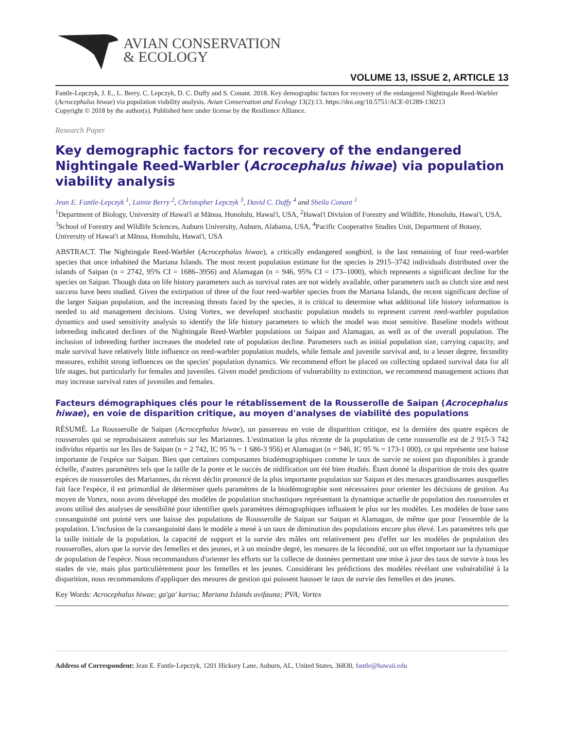AVIAN CONSERVATION
& ECOLOGY
VOLUME 13, ISSUE 2, ARTICLE 13
Fantle-Lepczyk, J. E., L. Berry, C. Lepczyk, D. C. Duffy and S. Conant. 2018. Key demographic factors for recovery of the endangered Nightingale Reed-Warbler (Acrocephalus hiwae) via population viability analysis. Avian Conservation and Ecology 13(2):13. https://doi.org/10.5751/ACE-01289-130213
Copyright © 2018 by the author(s). Published here under license by the Resilience Alliance.
Research Paper
Key demographic factors for recovery of the endangered Nightingale Reed-Warbler (Acrocephalus hiwae) via population viability analysis
Jean E. Fantle-Lepczyk <sup>1</sup>, Lainie Berry <sup>2</sup>, Christopher Lepczyk <sup>3</sup>, David C. Duffy <sup>4</sup> and Sheila Conant <sup>1</sup>
<sup>1</sup> Department of Biology, University of Hawai'i at Mānoa, Honolulu, Hawai'i, USA, <sup>2</sup>Hawai'i Division of Forestry and Wildlife, Honolulu, Hawai'i, USA, <sup>3</sup>School of Forestry and Wildlife Sciences, Auburn University, Auburn, Alabama, USA, <sup>4</sup>Pacific Cooperative Studies Unit, Department of Botany, University of Hawai'i at Mānoa, Honolulu, Hawai'i, USA
ABSTRACT. The Nightingale Reed-Warbler (Acrocephalus hiwae), a critically endangered songbird, is the last remaining of four reed-warbler species that once inhabited the Mariana Islands. The most recent population estimate for the species is 2915–3742 individuals distributed over the islands of Saipan (n = 2742, 95% CI = 1686–3956) and Alamagan (n = 946, 95% CI = 173–1000), which represents a significant decline for the species on Saipan. Though data on life history parameters such as survival rates are not widely available, other parameters such as clutch size and nest success have been studied. Given the extirpation of three of the four reed-warbler species from the Mariana Islands, the recent significant decline of the larger Saipan population, and the increasing threats faced by the species, it is critical to determine what additional life history information is needed to aid management decisions. Using Vortex, we developed stochastic population models to represent current reed-warbler population dynamics and used sensitivity analysis to identify the life history parameters to which the model was most sensitive. Baseline models without inbreeding indicated declines of the Nightingale Reed-Warbler populations on Saipan and Alamagan, as well as of the overall population. The inclusion of inbreeding further increases the modeled rate of population decline. Parameters such as initial population size, carrying capacity, and male survival have relatively little influence on reed-warbler population models, while female and juvenile survival and, to a lesser degree, fecundity measures, exhibit strong influences on the species' population dynamics. We recommend effort be placed on collecting updated survival data for all life stages, but particularly for females and juveniles. Given model predictions of vulnerability to extinction, we recommend management actions that may increase survival rates of juveniles and females.
Facteurs démographiques clés pour le rétablissement de la Rousserolle de Saipan (Acrocephalus hiwae), en voie de disparition critique, au moyen d'analyses de viabilité des populations
RÉSUMÉ. La Rousserolle de Saipan (Acrocephalus hiwae), un passereau en voie de disparition critique, est la dernière des quatre espèces de rousseroles qui se reproduisaient autrefois sur les Mariannes. L'estimation la plus récente de la population de cette rousserolle est de 2 915-3 742 individus répartis sur les îles de Saipan (n = 2 742, IC 95 % = 1 686-3 956) et Alamagan (n = 946, IC 95 % = 173-1 000), ce qui représente une baisse importante de l'espèce sur Saipan. Bien que certaines composantes biodémographiques comme le taux de survie ne soient pas disponibles à grande échelle, d'autres paramètres tels que la taille de la ponte et le succès de nidification ont été bien étudiés. Étant donné la disparition de trois des quatre espèces de rousseroles des Mariannes, du récent déclin prononcé de la plus importante population sur Saipan et des menaces grandissantes auxquelles fait face l'espèce, il est primordial de déterminer quels paramètres de la biodémographie sont nécessaires pour orienter les décisions de gestion. Au moyen de Vortex, nous avons développé des modèles de population stochastiques représentant la dynamique actuelle de population des rousseroles et avons utilisé des analyses de sensibilité pour identifier quels paramètres démographiques influaient le plus sur les modèles. Les modèles de base sans consanguinité ont pointé vers une baisse des populations de Rousserolle de Saipan sur Saipan et Alamagan, de même que pour l'ensemble de la population. L'inclusion de la consanguinité dans le modèle a mené à un taux de diminution des populations encore plus élevé. Les paramètres tels que la taille initiale de la population, la capacité de support et la survie des mâles ont relativement peu d'effet sur les modèles de population des rousserolles, alors que la survie des femelles et des jeunes, et à un moindre degré, les mesures de la fécondité, ont un effet important sur la dynamique de population de l'espèce. Nous recommandons d'orienter les efforts sur la collecte de données permettant une mise à jour des taux de survie à tous les stades de vie, mais plus particulièrement pour les femelles et les jeunes. Considérant les prédictions des modèles révélant une vulnérabilité à la disparition, nous recommandons d'appliquer des mesures de gestion qui puissent hausser le taux de survie des femelles et des jeunes.
Key Words: Acrocephalus hiwae; ga'ga' karisu; Mariana Islands avifauna; PVA; Vortex
Address of Correspondent: Jean E. Fantle-Lepczyk, 1201 Hickory Lane, Auburn, AL, United States, 36830, fantle@hawaii.edu